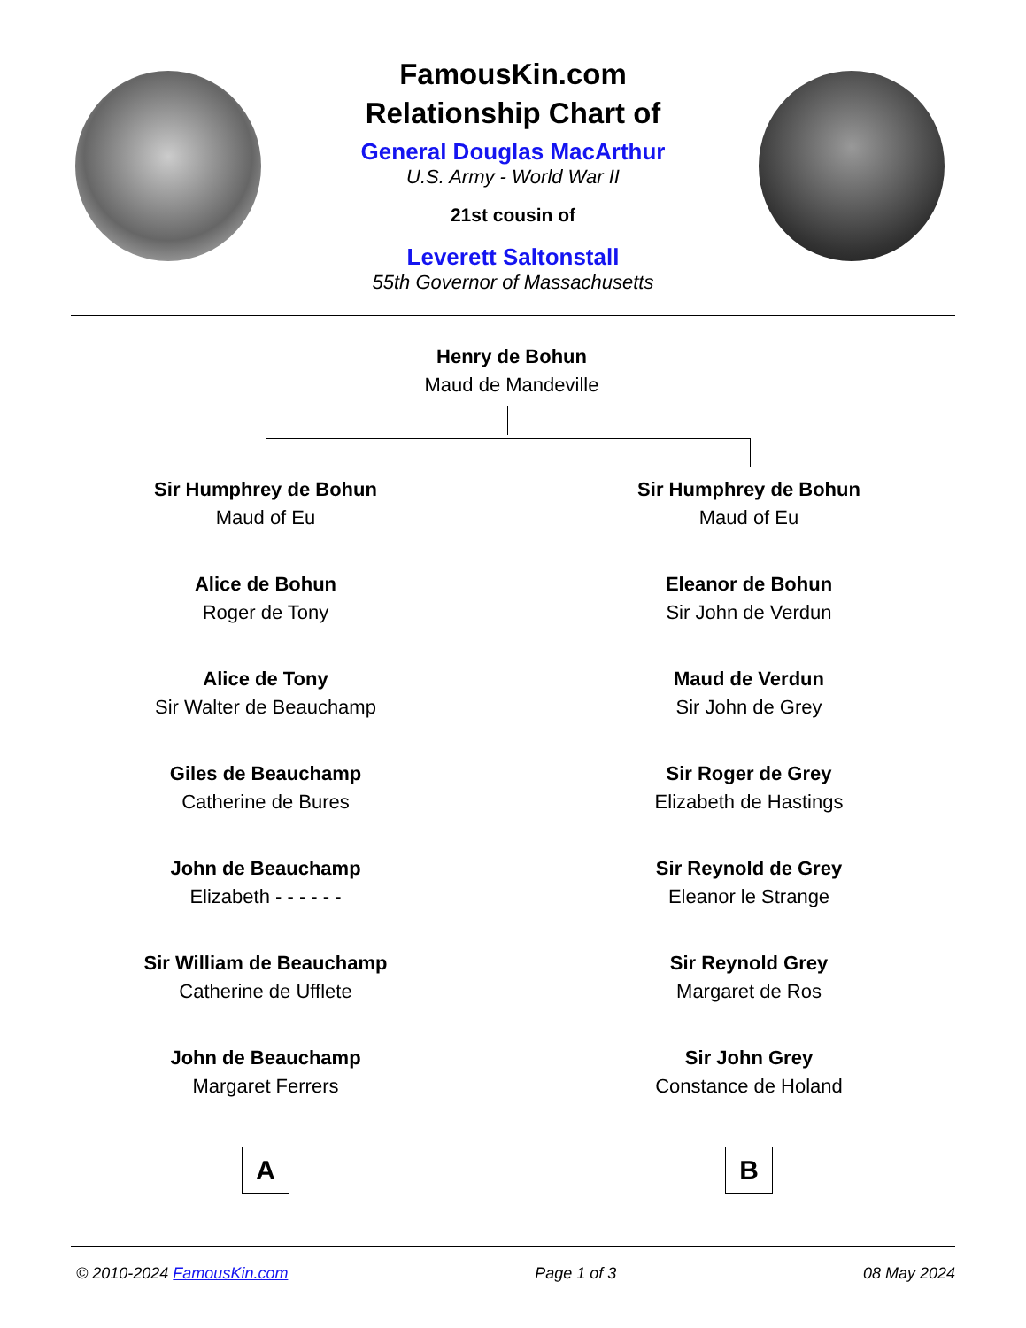FamousKin.com
Relationship Chart of
General Douglas MacArthur
U.S. Army - World War II
21st cousin of
Leverett Saltonstall
55th Governor of Massachusetts
Henry de Bohun
Maud de Mandeville
Sir Humphrey de Bohun
Maud of Eu
Alice de Bohun
Roger de Tony
Alice de Tony
Sir Walter de Beauchamp
Giles de Beauchamp
Catherine de Bures
John de Beauchamp
Elizabeth - - - - - -
Sir William de Beauchamp
Catherine de Ufflete
John de Beauchamp
Margaret Ferrers
Sir Humphrey de Bohun
Maud of Eu
Eleanor de Bohun
Sir John de Verdun
Maud de Verdun
Sir John de Grey
Sir Roger de Grey
Elizabeth de Hastings
Sir Reynold de Grey
Eleanor le Strange
Sir Reynold Grey
Margaret de Ros
Sir John Grey
Constance de Holand
A B
© 2010-2024 FamousKin.com Page 1 of 3 08 May 2024